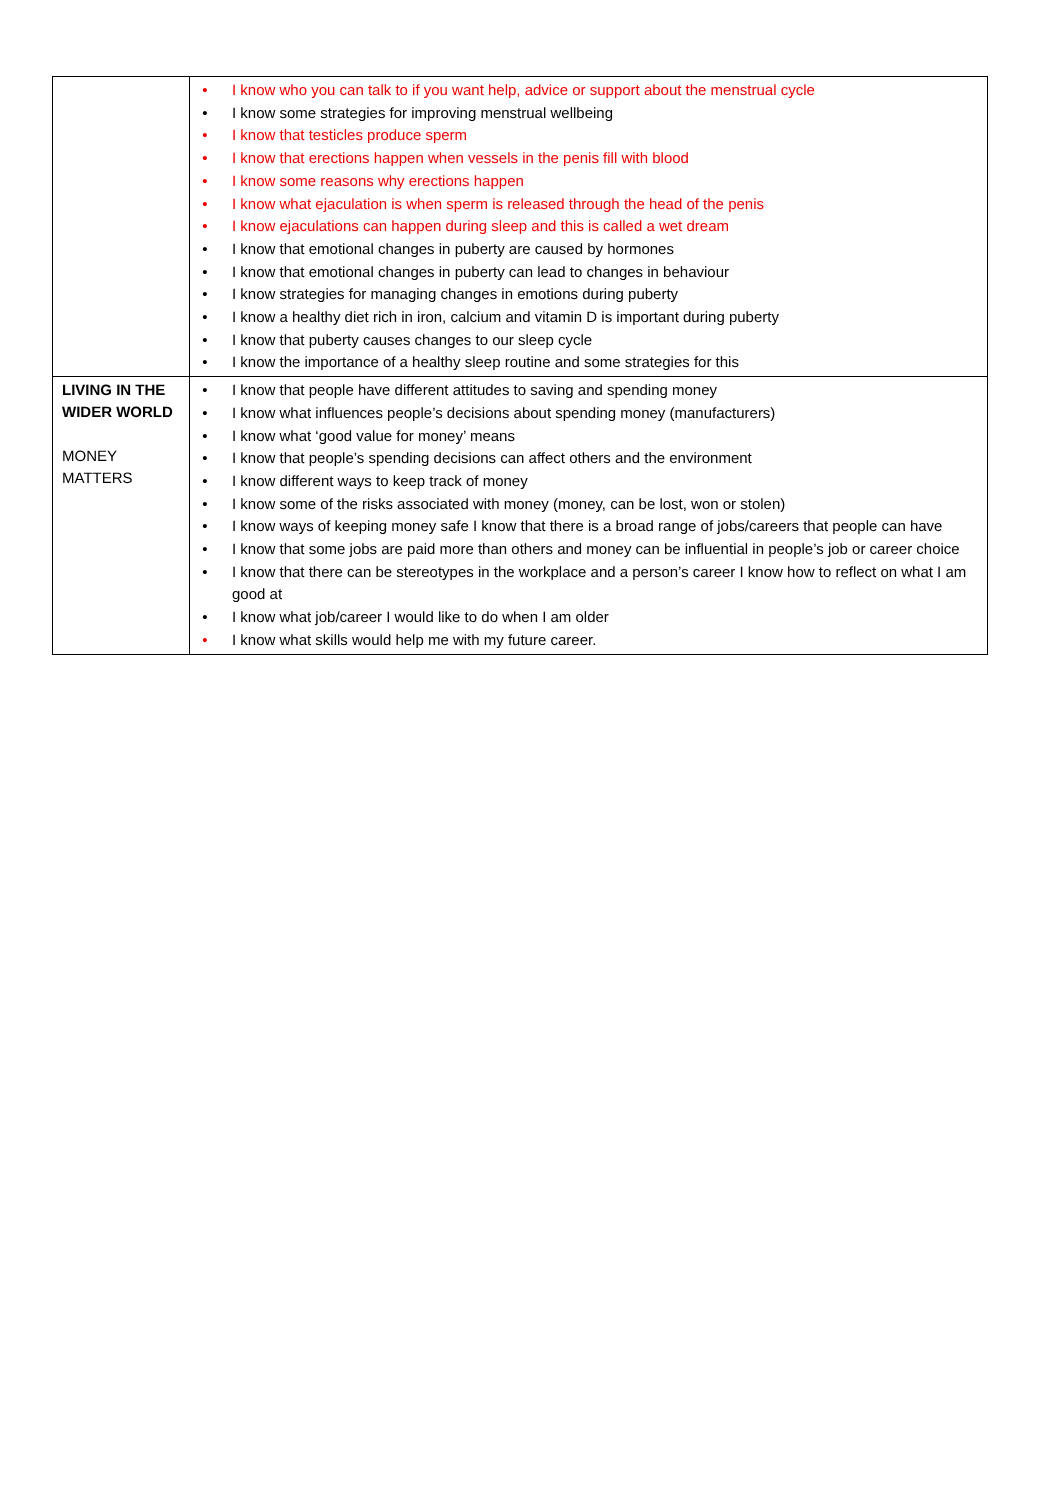| | • I know who you can talk to if you want help, advice or support about the menstrual cycle • I know some strategies for improving menstrual wellbeing • I know that testicles produce sperm • I know that erections happen when vessels in the penis fill with blood • I know some reasons why erections happen • I know what ejaculation is when sperm is released through the head of the penis • I know ejaculations can happen during sleep and this is called a wet dream • I know that emotional changes in puberty are caused by hormones • I know that emotional changes in puberty can lead to changes in behaviour • I know strategies for managing changes in emotions during puberty • I know a healthy diet rich in iron, calcium and vitamin D is important during puberty • I know that puberty causes changes to our sleep cycle • I know the importance of a healthy sleep routine and some strategies for this |
| LIVING IN THE WIDER WORLD MONEY MATTERS | • I know that people have different attitudes to saving and spending money • I know what influences people’s decisions about spending money (manufacturers) • I know what ‘good value for money’ means • I know that people’s spending decisions can affect others and the environment • I know different ways to keep track of money • I know some of the risks associated with money (money, can be lost, won or stolen) • I know ways of keeping money safe I know that there is a broad range of jobs/careers that people can have • I know that some jobs are paid more than others and money can be influential in people’s job or career choice • I know that there can be stereotypes in the workplace and a person’s career I know how to reflect on what I am good at • I know what job/career I would like to do when I am older • I know what skills would help me with my future career. |